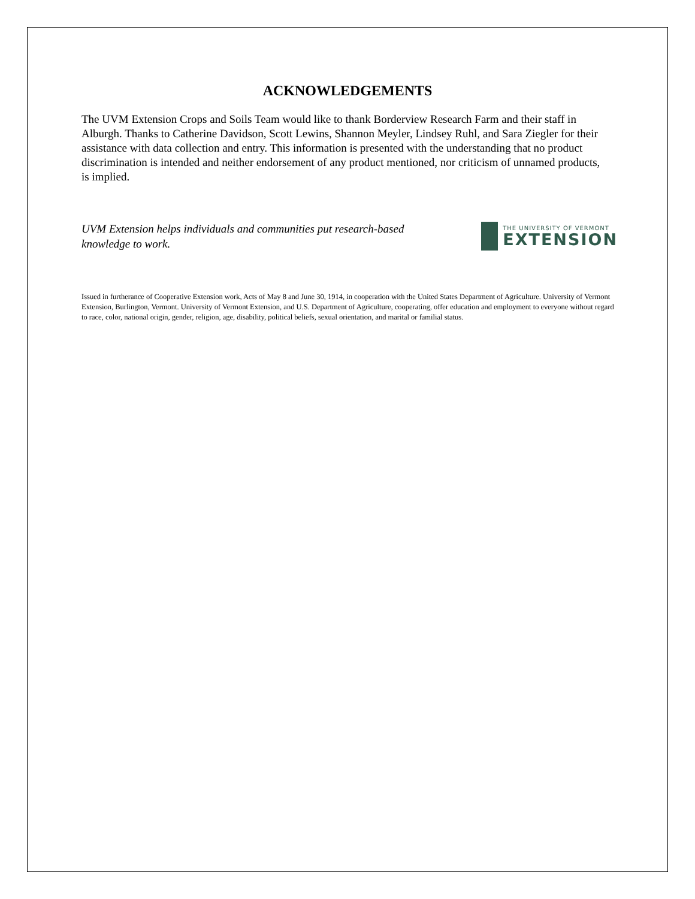ACKNOWLEDGEMENTS
The UVM Extension Crops and Soils Team would like to thank Borderview Research Farm and their staff in Alburgh. Thanks to Catherine Davidson, Scott Lewins, Shannon Meyler, Lindsey Ruhl, and Sara Ziegler for their assistance with data collection and entry. This information is presented with the understanding that no product discrimination is intended and neither endorsement of any product mentioned, nor criticism of unnamed products, is implied.
UVM Extension helps individuals and communities put research-based knowledge to work.
THE UNIVERSITY OF VERMONT
EXTENSION
Issued in furtherance of Cooperative Extension work, Acts of May 8 and June 30, 1914, in cooperation with the United States Department of Agriculture. University of Vermont Extension, Burlington, Vermont. University of Vermont Extension, and U.S. Department of Agriculture, cooperating, offer education and employment to everyone without regard to race, color, national origin, gender, religion, age, disability, political beliefs, sexual orientation, and marital or familial status.